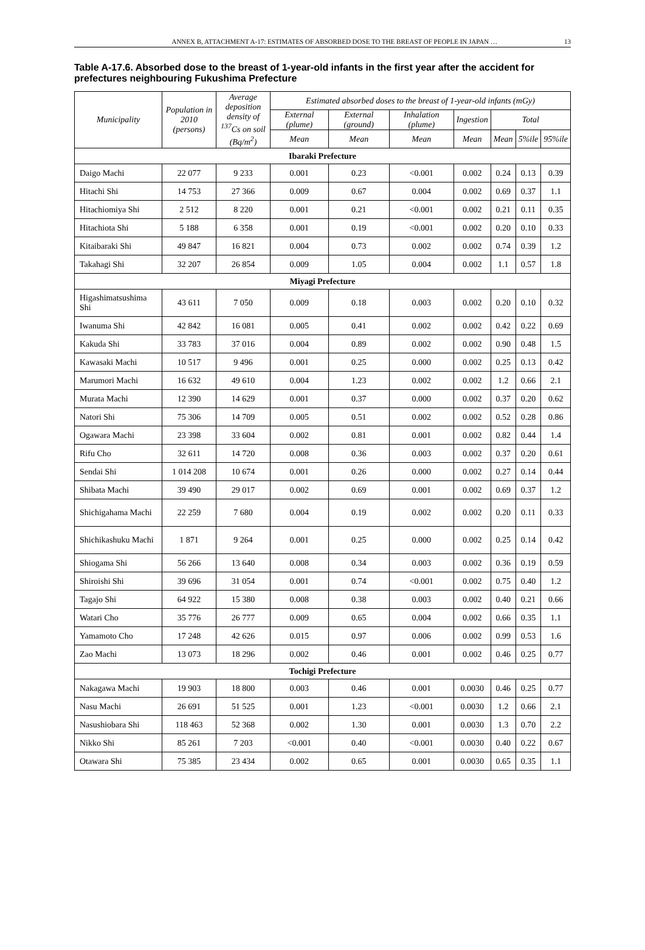ANNEX B, ATTACHMENT A-17: ESTIMATES OF ABSORBED DOSE TO THE BREAST OF PEOPLE IN JAPAN … 13
Table A-17.6. Absorbed dose to the breast of 1-year-old infants in the first year after the accident for prefectures neighbouring Fukushima Prefecture
| Municipality | Population in 2010 (persons) | Average deposition density of <sup>137</sup>Cs on soil (Bq/m<sup>2</sup>) | Estimated absorbed doses to the breast of 1-year-old infants (mGy) | | | | | | |
| --- | --- | --- | --- | --- | --- | --- | --- | --- | --- |
| | | | External (plume) | External (ground) | Inhalation (plume) | Ingestion | Total | | |
| | | | Mean | Mean | Mean | Mean | Mean | 5%ile | 95%ile |
| Ibaraki Prefecture | | | | | | | | | |
| Daigo Machi | 22 077 | 9 233 | 0.001 | 0.23 | <0.001 | 0.002 | 0.24 | 0.13 | 0.39 |
| Hitachi Shi | 14 753 | 27 366 | 0.009 | 0.67 | 0.004 | 0.002 | 0.69 | 0.37 | 1.1 |
| Hitachiomiya Shi | 2 512 | 8 220 | 0.001 | 0.21 | <0.001 | 0.002 | 0.21 | 0.11 | 0.35 |
| Hitachiota Shi | 5 188 | 6 358 | 0.001 | 0.19 | <0.001 | 0.002 | 0.20 | 0.10 | 0.33 |
| Kitaibaraki Shi | 49 847 | 16 821 | 0.004 | 0.73 | 0.002 | 0.002 | 0.74 | 0.39 | 1.2 |
| Takahagi Shi | 32 207 | 26 854 | 0.009 | 1.05 | 0.004 | 0.002 | 1.1 | 0.57 | 1.8 |
| Miyagi Prefecture | | | | | | | | | |
| Higashimatsushima Shi | 43 611 | 7 050 | 0.009 | 0.18 | 0.003 | 0.002 | 0.20 | 0.10 | 0.32 |
| Iwanuma Shi | 42 842 | 16 081 | 0.005 | 0.41 | 0.002 | 0.002 | 0.42 | 0.22 | 0.69 |
| Kakuda Shi | 33 783 | 37 016 | 0.004 | 0.89 | 0.002 | 0.002 | 0.90 | 0.48 | 1.5 |
| Kawasaki Machi | 10 517 | 9 496 | 0.001 | 0.25 | 0.000 | 0.002 | 0.25 | 0.13 | 0.42 |
| Marumori Machi | 16 632 | 49 610 | 0.004 | 1.23 | 0.002 | 0.002 | 1.2 | 0.66 | 2.1 |
| Murata Machi | 12 390 | 14 629 | 0.001 | 0.37 | 0.000 | 0.002 | 0.37 | 0.20 | 0.62 |
| Natori Shi | 75 306 | 14 709 | 0.005 | 0.51 | 0.002 | 0.002 | 0.52 | 0.28 | 0.86 |
| Ogawara Machi | 23 398 | 33 604 | 0.002 | 0.81 | 0.001 | 0.002 | 0.82 | 0.44 | 1.4 |
| Rifu Cho | 32 611 | 14 720 | 0.008 | 0.36 | 0.003 | 0.002 | 0.37 | 0.20 | 0.61 |
| Sendai Shi | 1 014 208 | 10 674 | 0.001 | 0.26 | 0.000 | 0.002 | 0.27 | 0.14 | 0.44 |
| Shibata Machi | 39 490 | 29 017 | 0.002 | 0.69 | 0.001 | 0.002 | 0.69 | 0.37 | 1.2 |
| Shichigahama Machi | 22 259 | 7 680 | 0.004 | 0.19 | 0.002 | 0.002 | 0.20 | 0.11 | 0.33 |
| Shichikashuku Machi | 1 871 | 9 264 | 0.001 | 0.25 | 0.000 | 0.002 | 0.25 | 0.14 | 0.42 |
| Shiogama Shi | 56 266 | 13 640 | 0.008 | 0.34 | 0.003 | 0.002 | 0.36 | 0.19 | 0.59 |
| Shiroishi Shi | 39 696 | 31 054 | 0.001 | 0.74 | <0.001 | 0.002 | 0.75 | 0.40 | 1.2 |
| Tagajo Shi | 64 922 | 15 380 | 0.008 | 0.38 | 0.003 | 0.002 | 0.40 | 0.21 | 0.66 |
| Watari Cho | 35 776 | 26 777 | 0.009 | 0.65 | 0.004 | 0.002 | 0.66 | 0.35 | 1.1 |
| Yamamoto Cho | 17 248 | 42 626 | 0.015 | 0.97 | 0.006 | 0.002 | 0.99 | 0.53 | 1.6 |
| Zao Machi | 13 073 | 18 296 | 0.002 | 0.46 | 0.001 | 0.002 | 0.46 | 0.25 | 0.77 |
| Tochigi Prefecture | | | | | | | | | |
| Nakagawa Machi | 19 903 | 18 800 | 0.003 | 0.46 | 0.001 | 0.0030 | 0.46 | 0.25 | 0.77 |
| Nasu Machi | 26 691 | 51 525 | 0.001 | 1.23 | <0.001 | 0.0030 | 1.2 | 0.66 | 2.1 |
| Nasushiobara Shi | 118 463 | 52 368 | 0.002 | 1.30 | 0.001 | 0.0030 | 1.3 | 0.70 | 2.2 |
| Nikko Shi | 85 261 | 7 203 | <0.001 | 0.40 | <0.001 | 0.0030 | 0.40 | 0.22 | 0.67 |
| Otawara Shi | 75 385 | 23 434 | 0.002 | 0.65 | 0.001 | 0.0030 | 0.65 | 0.35 | 1.1 |